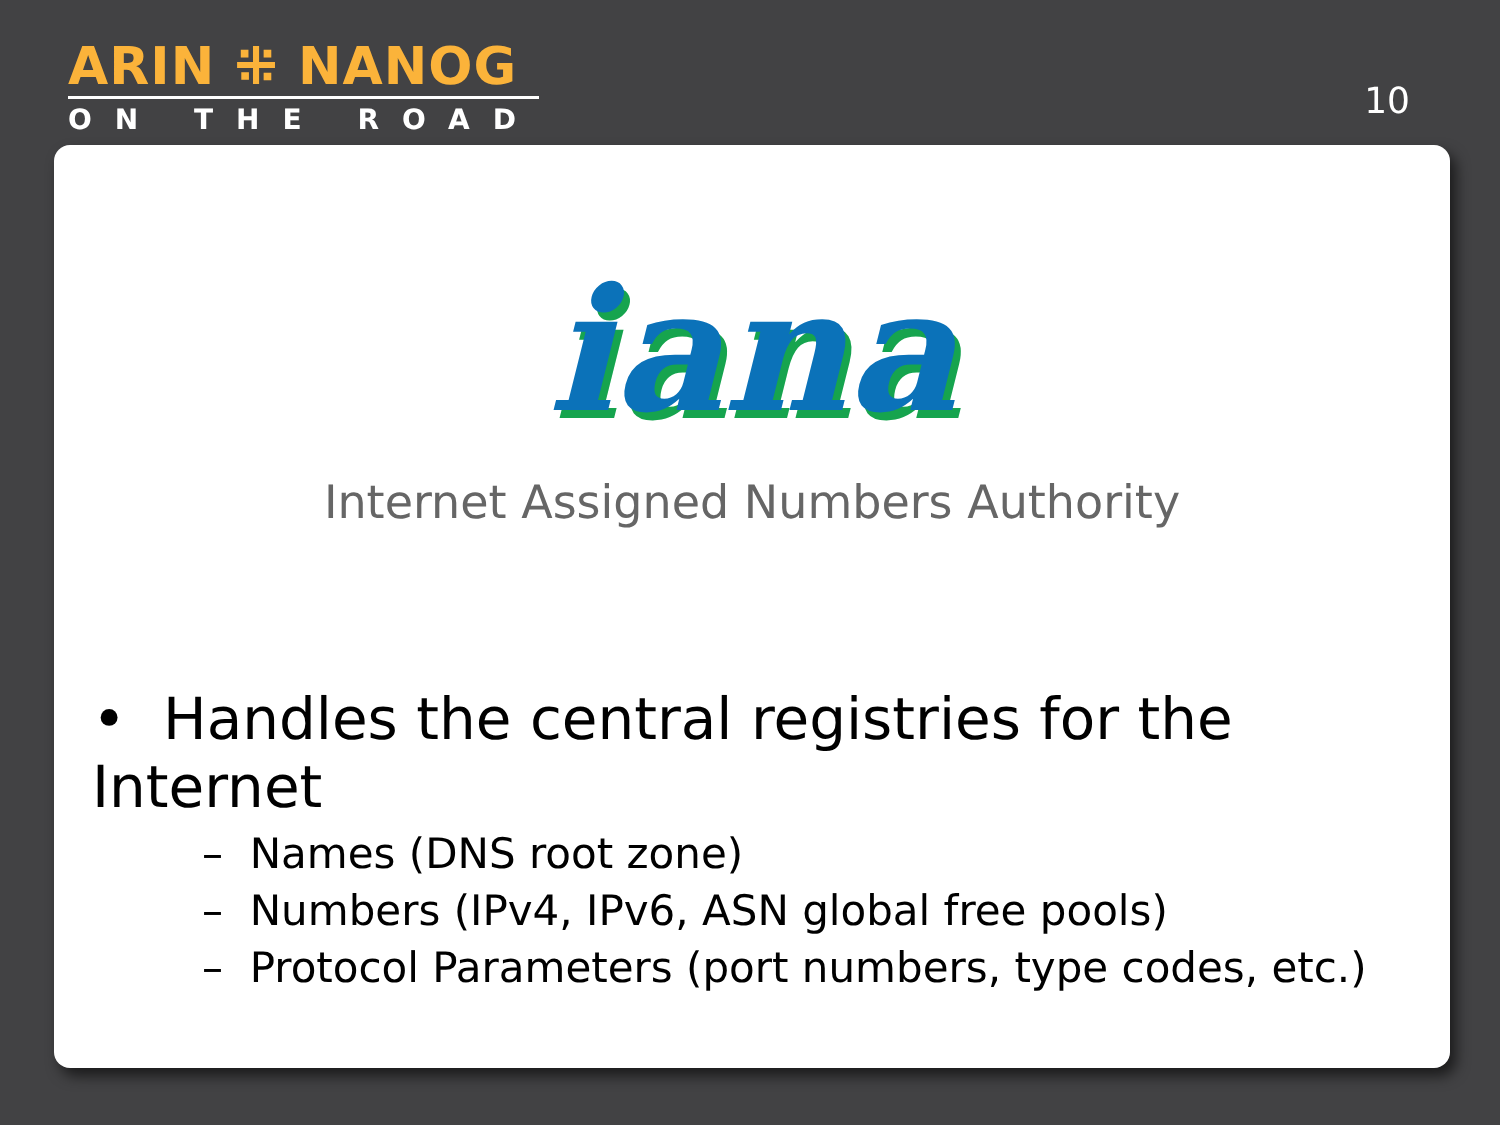ARIN ⁜ NANOG
ON THE ROAD
10
iana
Internet Assigned Numbers Authority
• Handles the central registries for the Internet
– Names (DNS root zone)
– Numbers (IPv4, IPv6, ASN global free pools)
– Protocol Parameters (port numbers, type codes, etc.)